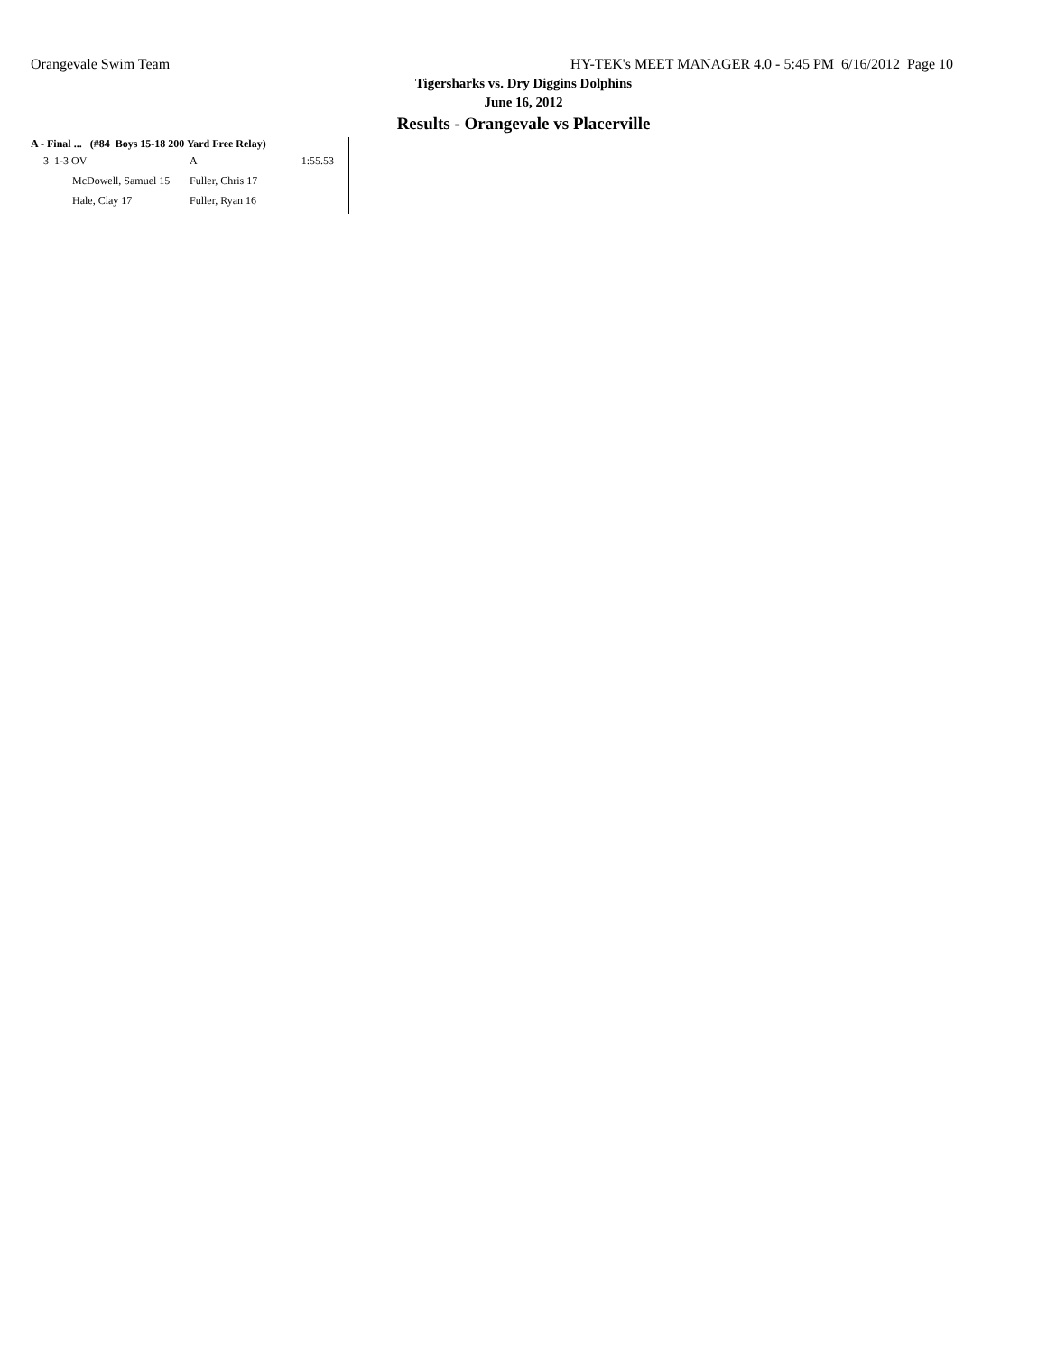Orangevale Swim Team HY-TEK's MEET MANAGER 4.0 - 5:45 PM 6/16/2012 Page 10
Tigersharks vs. Dry Diggins Dolphins
June 16, 2012
Results - Orangevale vs Placerville
A - Final ... (#84 Boys 15-18 200 Yard Free Relay)
| 3 | 1-3 OV | A | 1:55.53 |
| | McDowell, Samuel 15 | Fuller, Chris 17 | |
| | Hale, Clay 17 | Fuller, Ryan 16 | |